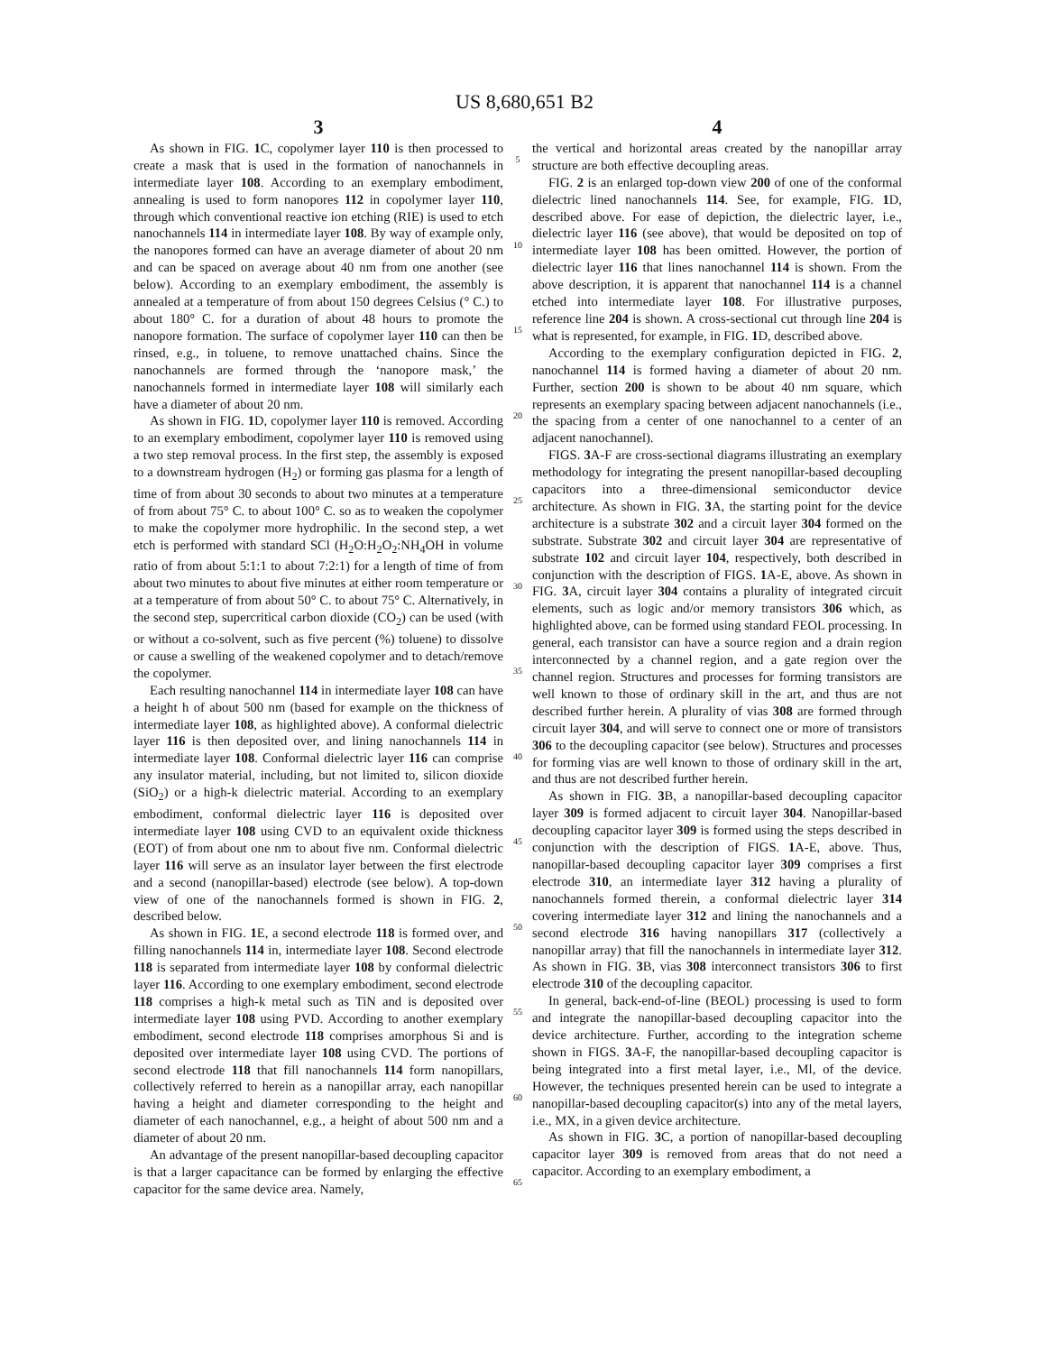US 8,680,651 B2
3
As shown in FIG. 1 C, copolymer layer 110 is then processed to create a mask that is used in the formation of nanochannels in intermediate layer 108. According to an exemplary embodiment, annealing is used to form nanopores 112 in copolymer layer 110, through which conventional reactive ion etching (RIE) is used to etch nanochannels 114 in intermediate layer 108. By way of example only, the nanopores formed can have an average diameter of about 20 nm and can be spaced on average about 40 nm from one another (see below). According to an exemplary embodiment, the assembly is annealed at a temperature of from about 150 degrees Celsius (° C.) to about 180° C. for a duration of about 48 hours to promote the nanopore formation. The surface of copolymer layer 110 can then be rinsed, e.g., in toluene, to remove unattached chains. Since the nanochannels are formed through the ‘nanopore mask,’ the nanochannels formed in intermediate layer 108 will similarly each have a diameter of about 20 nm.
As shown in FIG. 1 D, copolymer layer 110 is removed. According to an exemplary embodiment, copolymer layer 110 is removed using a two step removal process. In the first step, the assembly is exposed to a downstream hydrogen (H<sub>2</sub>) or forming gas plasma for a length of time of from about 30 seconds to about two minutes at a temperature of from about 75° C. to about 100° C. so as to weaken the copolymer to make the copolymer more hydrophilic. In the second step, a wet etch is performed with standard SCl (H<sub>2</sub>O:H<sub>2</sub>O<sub>2</sub>:NH<sub>4</sub>OH in volume ratio of from about 5:1:1 to about 7:2:1) for a length of time of from about two minutes to about five minutes at either room temperature or at a temperature of from about 50° C. to about 75° C. Alternatively, in the second step, supercritical carbon dioxide (CO<sub>2</sub>) can be used (with or without a co-solvent, such as five percent (%) toluene) to dissolve or cause a swelling of the weakened copolymer and to detach/remove the copolymer.
Each resulting nanochannel 114 in intermediate layer 108 can have a height h of about 500 nm (based for example on the thickness of intermediate layer 108, as highlighted above). A conformal dielectric layer 116 is then deposited over, and lining nanochannels 114 in intermediate layer 108. Conformal dielectric layer 116 can comprise any insulator material, including, but not limited to, silicon dioxide (SiO<sub>2</sub>) or a high-k dielectric material. According to an exemplary embodiment, conformal dielectric layer 116 is deposited over intermediate layer 108 using CVD to an equivalent oxide thickness (EOT) of from about one nm to about five nm. Conformal dielectric layer 116 will serve as an insulator layer between the first electrode and a second (nanopillar-based) electrode (see below). A top-down view of one of the nanochannels formed is shown in FIG. 2, described below.
As shown in FIG. 1 E, a second electrode 118 is formed over, and filling nanochannels 114 in, intermediate layer 108. Second electrode 118 is separated from intermediate layer 108 by conformal dielectric layer 116. According to one exemplary embodiment, second electrode 118 comprises a high-k metal such as TiN and is deposited over intermediate layer 108 using PVD. According to another exemplary embodiment, second electrode 118 comprises amorphous Si and is deposited over intermediate layer 108 using CVD. The portions of second electrode 118 that fill nanochannels 114 form nanopillars, collectively referred to herein as a nanopillar array, each nanopillar having a height and diameter corresponding to the height and diameter of each nanochannel, e.g., a height of about 500 nm and a diameter of about 20 nm.
An advantage of the present nanopillar-based decoupling capacitor is that a larger capacitance can be formed by enlarging the effective capacitor for the same device area. Namely,
5
10
15
20
25
30
35
40
45
50
55
60
65
4
the vertical and horizontal areas created by the nanopillar array structure are both effective decoupling areas.
FIG. 2 is an enlarged top-down view 200 of one of the conformal dielectric lined nanochannels 114. See, for example, FIG. 1 D, described above. For ease of depiction, the dielectric layer, i.e., dielectric layer 116 (see above), that would be deposited on top of intermediate layer 108 has been omitted. However, the portion of dielectric layer 116 that lines nanochannel 114 is shown. From the above description, it is apparent that nanochannel 114 is a channel etched into intermediate layer 108. For illustrative purposes, reference line 204 is shown. A cross-sectional cut through line 204 is what is represented, for example, in FIG. 1 D, described above.
According to the exemplary configuration depicted in FIG. 2, nanochannel 114 is formed having a diameter of about 20 nm. Further, section 200 is shown to be about 40 nm square, which represents an exemplary spacing between adjacent nanochannels (i.e., the spacing from a center of one nanochannel to a center of an adjacent nanochannel).
FIGS. 3 A-F are cross-sectional diagrams illustrating an exemplary methodology for integrating the present nanopillar-based decoupling capacitors into a three-dimensional semiconductor device architecture. As shown in FIG. 3 A, the starting point for the device architecture is a substrate 302 and a circuit layer 304 formed on the substrate. Substrate 302 and circuit layer 304 are representative of substrate 102 and circuit layer 104, respectively, both described in conjunction with the description of FIGS. 1 A-E, above. As shown in FIG. 3 A, circuit layer 304 contains a plurality of integrated circuit elements, such as logic and/or memory transistors 306 which, as highlighted above, can be formed using standard FEOL processing. In general, each transistor can have a source region and a drain region interconnected by a channel region, and a gate region over the channel region. Structures and processes for forming transistors are well known to those of ordinary skill in the art, and thus are not described further herein. A plurality of vias 308 are formed through circuit layer 304, and will serve to connect one or more of transistors 306 to the decoupling capacitor (see below). Structures and processes for forming vias are well known to those of ordinary skill in the art, and thus are not described further herein.
As shown in FIG. 3 B, a nanopillar-based decoupling capacitor layer 309 is formed adjacent to circuit layer 304. Nanopillar-based decoupling capacitor layer 309 is formed using the steps described in conjunction with the description of FIGS. 1 A-E, above. Thus, nanopillar-based decoupling capacitor layer 309 comprises a first electrode 310, an intermediate layer 312 having a plurality of nanochannels formed therein, a conformal dielectric layer 314 covering intermediate layer 312 and lining the nanochannels and a second electrode 316 having nanopillars 317 (collectively a nanopillar array) that fill the nanochannels in intermediate layer 312. As shown in FIG. 3 B, vias 308 interconnect transistors 306 to first electrode 310 of the decoupling capacitor.
In general, back-end-of-line (BEOL) processing is used to form and integrate the nanopillar-based decoupling capacitor into the device architecture. Further, according to the integration scheme shown in FIGS. 3 A-F, the nanopillar-based decoupling capacitor is being integrated into a first metal layer, i.e., Ml, of the device. However, the techniques presented herein can be used to integrate a nanopillar-based decoupling capacitor(s) into any of the metal layers, i.e., MX, in a given device architecture.
As shown in FIG. 3 C, a portion of nanopillar-based decoupling capacitor layer 309 is removed from areas that do not need a capacitor. According to an exemplary embodiment, a